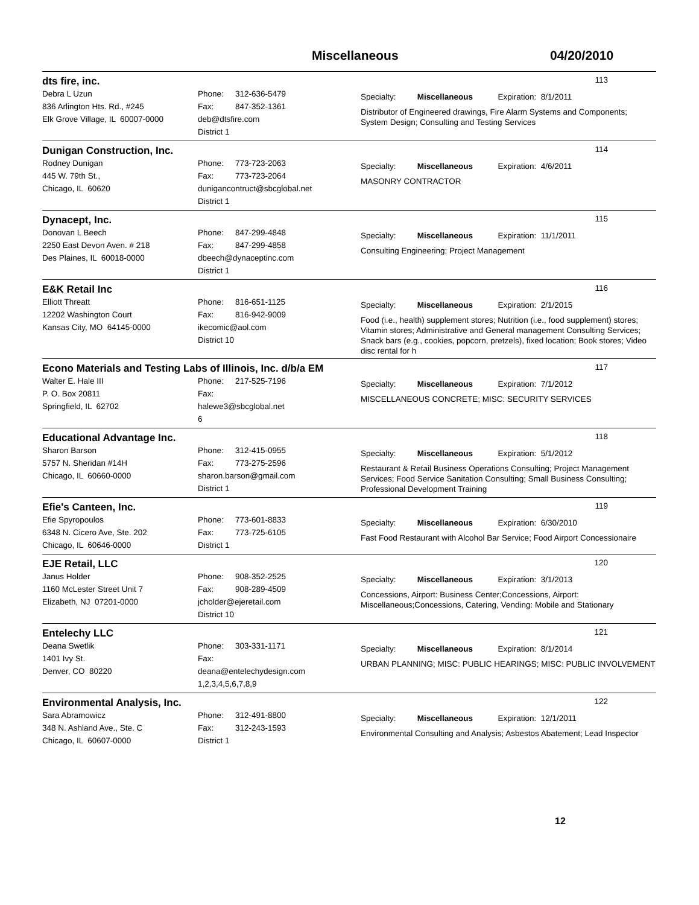Miscellaneous 04/20/2010
dts fire, inc.
113
Debra L Uzun
836 Arlington Hts. Rd., #245
Elk Grove Village, IL 60007-0000
Phone: 312-636-5479
Fax: 847-352-1361
deb@dtsfire.com
District 1
Specialty: Miscellaneous Expiration: 8/1/2011
Distributor of Engineered drawings, Fire Alarm Systems and Components; System Design; Consulting and Testing Services
Dunigan Construction, Inc.
114
Rodney Dunigan
445 W. 79th St.,
Chicago, IL 60620
Phone: 773-723-2063
Fax: 773-723-2064
dunigancontruct@sbcglobal.net
District 1
Specialty: Miscellaneous Expiration: 4/6/2011
MASONRY CONTRACTOR
Dynacept, Inc.
115
Donovan L Beech
2250 East Devon Aven. # 218
Des Plaines, IL 60018-0000
Phone: 847-299-4848
Fax: 847-299-4858
dbeech@dynaceptinc.com
District 1
Specialty: Miscellaneous Expiration: 11/1/2011
Consulting Engineering; Project Management
E&K Retail Inc
116
Elliott Threatt
12202 Washington Court
Kansas City, MO 64145-0000
Phone: 816-651-1125
Fax: 816-942-9009
ikecomic@aol.com
District 10
Specialty: Miscellaneous Expiration: 2/1/2015
Food (i.e., health) supplement stores; Nutrition (i.e., food supplement) stores; Vitamin stores; Administrative and General management Consulting Services; Snack bars (e.g., cookies, popcorn, pretzels), fixed location; Book stores; Video disc rental for h
Econo Materials and Testing Labs of Illinois, Inc. d/b/a EM
117
Walter E. Hale III
P. O. Box 20811
Springfield, IL 62702
Phone: 217-525-7196
Fax:
halewe3@sbcglobal.net
6
Specialty: Miscellaneous Expiration: 7/1/2012
MISCELLANEOUS CONCRETE; MISC: SECURITY SERVICES
Educational Advantage Inc.
118
Sharon Barson
5757 N. Sheridan #14H
Chicago, IL 60660-0000
Phone: 312-415-0955
Fax: 773-275-2596
sharon.barson@gmail.com
District 1
Specialty: Miscellaneous Expiration: 5/1/2012
Restaurant & Retail Business Operations Consulting; Project Management Services; Food Service Sanitation Consulting; Small Business Consulting; Professional Development Training
Efie's Canteen, Inc.
119
Efie Spyropoulos
6348 N. Cicero Ave, Ste. 202
Chicago, IL 60646-0000
Phone: 773-601-8833
Fax: 773-725-6105
District 1
Specialty: Miscellaneous Expiration: 6/30/2010
Fast Food Restaurant with Alcohol Bar Service; Food Airport Concessionaire
EJE Retail, LLC
120
Janus Holder
1160 McLester Street Unit 7
Elizabeth, NJ 07201-0000
Phone: 908-352-2525
Fax: 908-289-4509
jcholder@ejeretail.com
District 10
Specialty: Miscellaneous Expiration: 3/1/2013
Concessions, Airport: Business Center;Concessions, Airport: Miscellaneous;Concessions, Catering, Vending: Mobile and Stationary
Entelechy LLC
121
Deana Swetlik
1401 Ivy St.
Denver, CO 80220
Phone: 303-331-1171
Fax:
deana@entelechydesign.com
1,2,3,4,5,6,7,8,9
Specialty: Miscellaneous Expiration: 8/1/2014
URBAN PLANNING; MISC: PUBLIC HEARINGS; MISC: PUBLIC INVOLVEMENT
Environmental Analysis, Inc.
122
Sara Abramowicz
348 N. Ashland Ave., Ste. C
Chicago, IL 60607-0000
Phone: 312-491-8800
Fax: 312-243-1593
District 1
Specialty: Miscellaneous Expiration: 12/1/2011
Environmental Consulting and Analysis; Asbestos Abatement; Lead Inspector
12